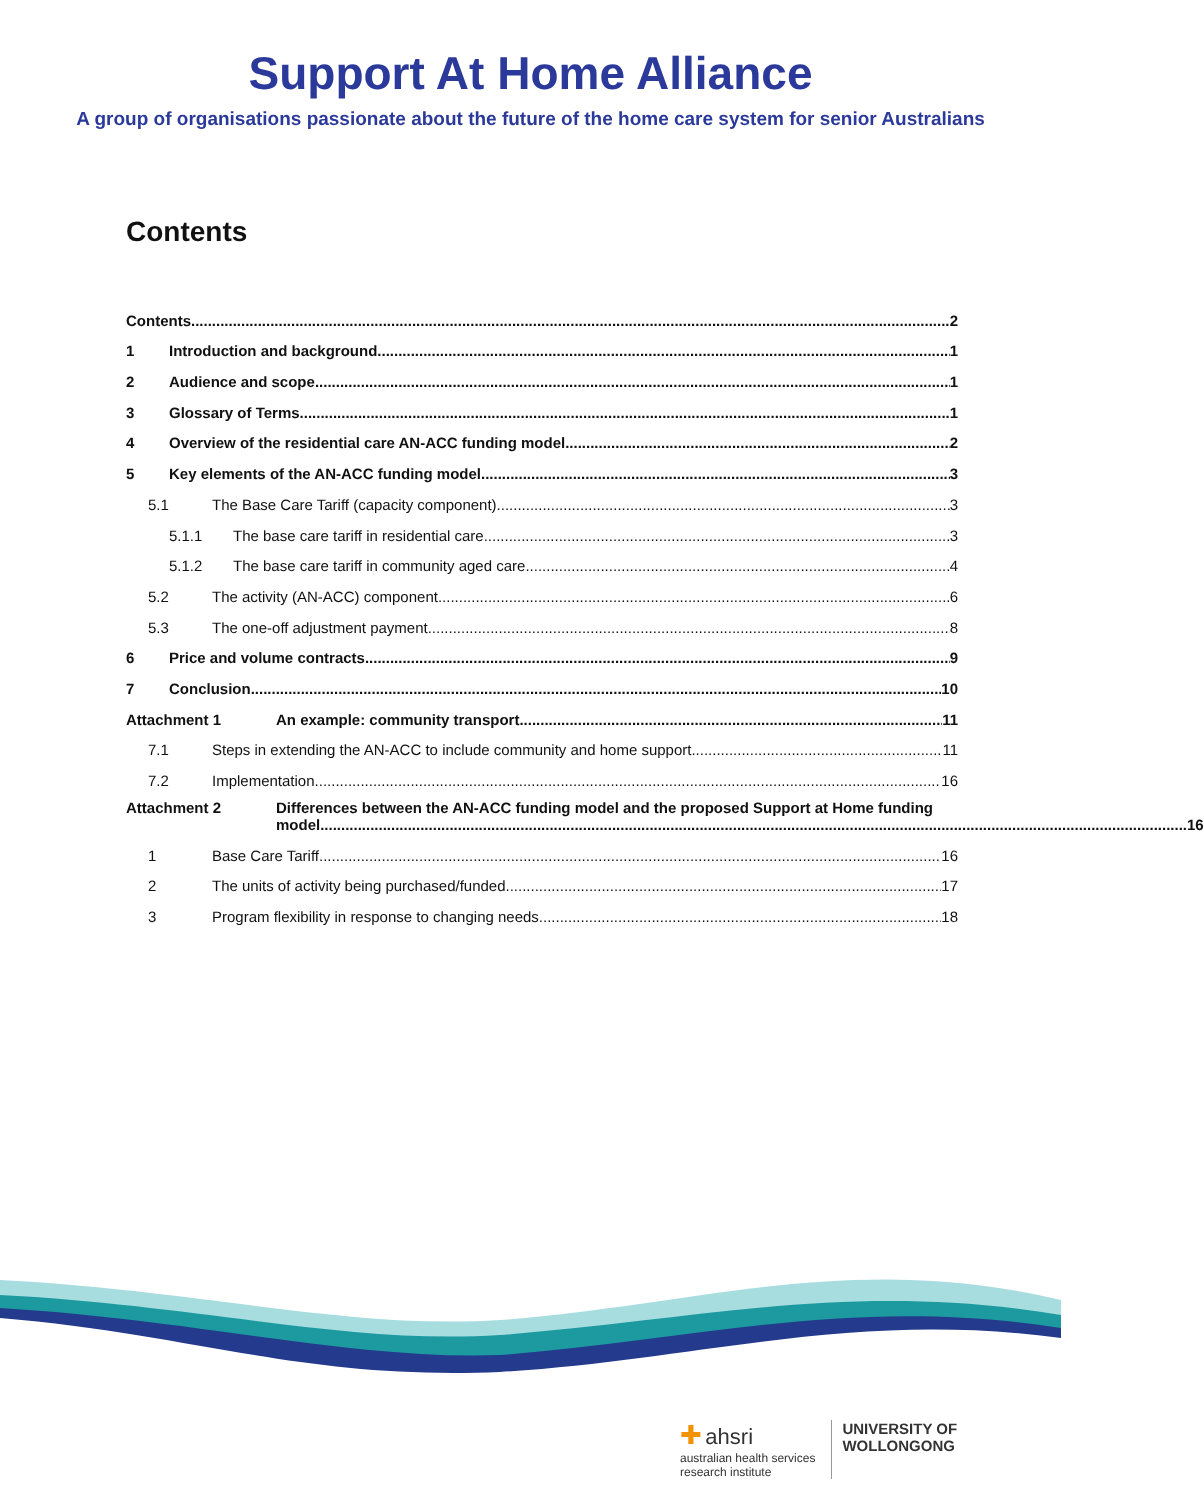Support At Home Alliance
A group of organisations passionate about the future of the home care system for senior Australians
Contents
Contents 2
1 Introduction and background 1
2 Audience and scope 1
3 Glossary of Terms 1
4 Overview of the residential care AN-ACC funding model 2
5 Key elements of the AN-ACC funding model 3
5.1 The Base Care Tariff (capacity component) 3
5.1.1 The base care tariff in residential care 3
5.1.2 The base care tariff in community aged care 4
5.2 The activity (AN-ACC) component 6
5.3 The one-off adjustment payment 8
6 Price and volume contracts 9
7 Conclusion 10
Attachment 1 An example: community transport 11
7.1 Steps in extending the AN-ACC to include community and home support 11
7.2 Implementation 16
Attachment 2 Differences between the AN-ACC funding model and the proposed Support at Home funding
model 16
1 Base Care Tariff 16
2 The units of activity being purchased/funded 17
3 Program flexibility in response to changing needs 18
✚ ahsri
australian health services
research institute
UNIVERSITY OF
WOLLONGONG